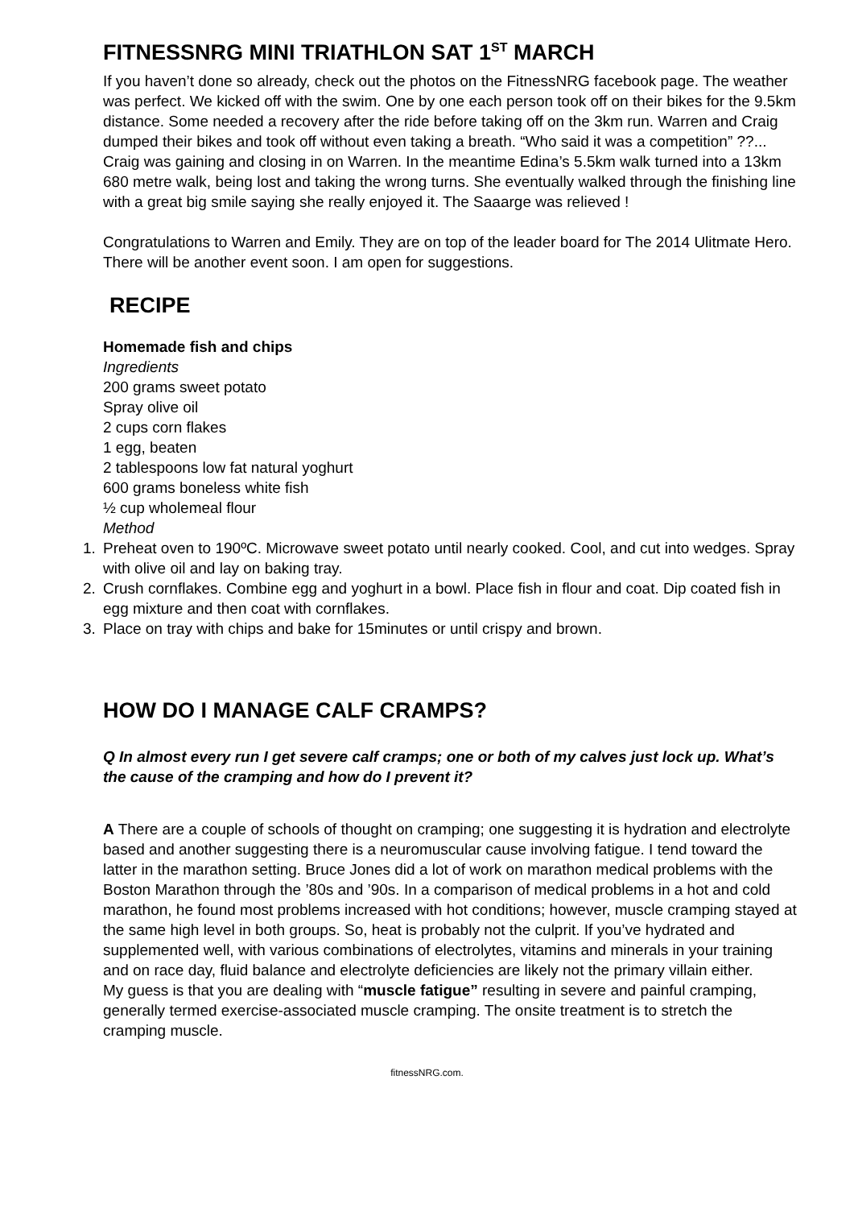FITNESSNRG MINI TRIATHLON SAT 1<sup>ST</sup> MARCH
If you haven’t done so already, check out the photos on the FitnessNRG facebook page. The weather was perfect. We kicked off with the swim. One by one each person took off on their bikes for the 9.5km distance. Some needed a recovery after the ride before taking off on the 3km run. Warren and Craig dumped their bikes and took off without even taking a breath. “Who said it was a competition” ??... Craig was gaining and closing in on Warren. In the meantime Edina’s 5.5km walk turned into a 13km 680 metre walk, being lost and taking the wrong turns. She eventually walked through the finishing line with a great big smile saying she really enjoyed it. The Saaarge was relieved !
Congratulations to Warren and Emily. They are on top of the leader board for The 2014 Ulitmate Hero. There will be another event soon. I am open for suggestions.
RECIPE
Homemade fish and chips
Ingredients
200 grams sweet potato
Spray olive oil
2 cups corn flakes
1 egg, beaten
2 tablespoons low fat natural yoghurt
600 grams boneless white fish
½ cup wholemeal flour
Method
1. Preheat oven to 190ºC. Microwave sweet potato until nearly cooked. Cool, and cut into wedges. Spray with olive oil and lay on baking tray.
2. Crush cornflakes. Combine egg and yoghurt in a bowl. Place fish in flour and coat. Dip coated fish in egg mixture and then coat with cornflakes.
3. Place on tray with chips and bake for 15minutes or until crispy and brown.
HOW DO I MANAGE CALF CRAMPS?
Q In almost every run I get severe calf cramps; one or both of my calves just lock up. What’s the cause of the cramping and how do I prevent it?
A There are a couple of schools of thought on cramping; one suggesting it is hydration and electrolyte based and another suggesting there is a neuromuscular cause involving fatigue. I tend toward the latter in the marathon setting. Bruce Jones did a lot of work on marathon medical problems with the Boston Marathon through the ’80s and ’90s. In a comparison of medical problems in a hot and cold marathon, he found most problems increased with hot conditions; however, muscle cramping stayed at the same high level in both groups. So, heat is probably not the culprit. If you’ve hydrated and supplemented well, with various combinations of electrolytes, vitamins and minerals in your training and on race day, fluid balance and electrolyte deficiencies are likely not the primary villain either.
My guess is that you are dealing with “muscle fatigue” resulting in severe and painful cramping, generally termed exercise-associated muscle cramping. The onsite treatment is to stretch the cramping muscle.
fitnessNRG.com.